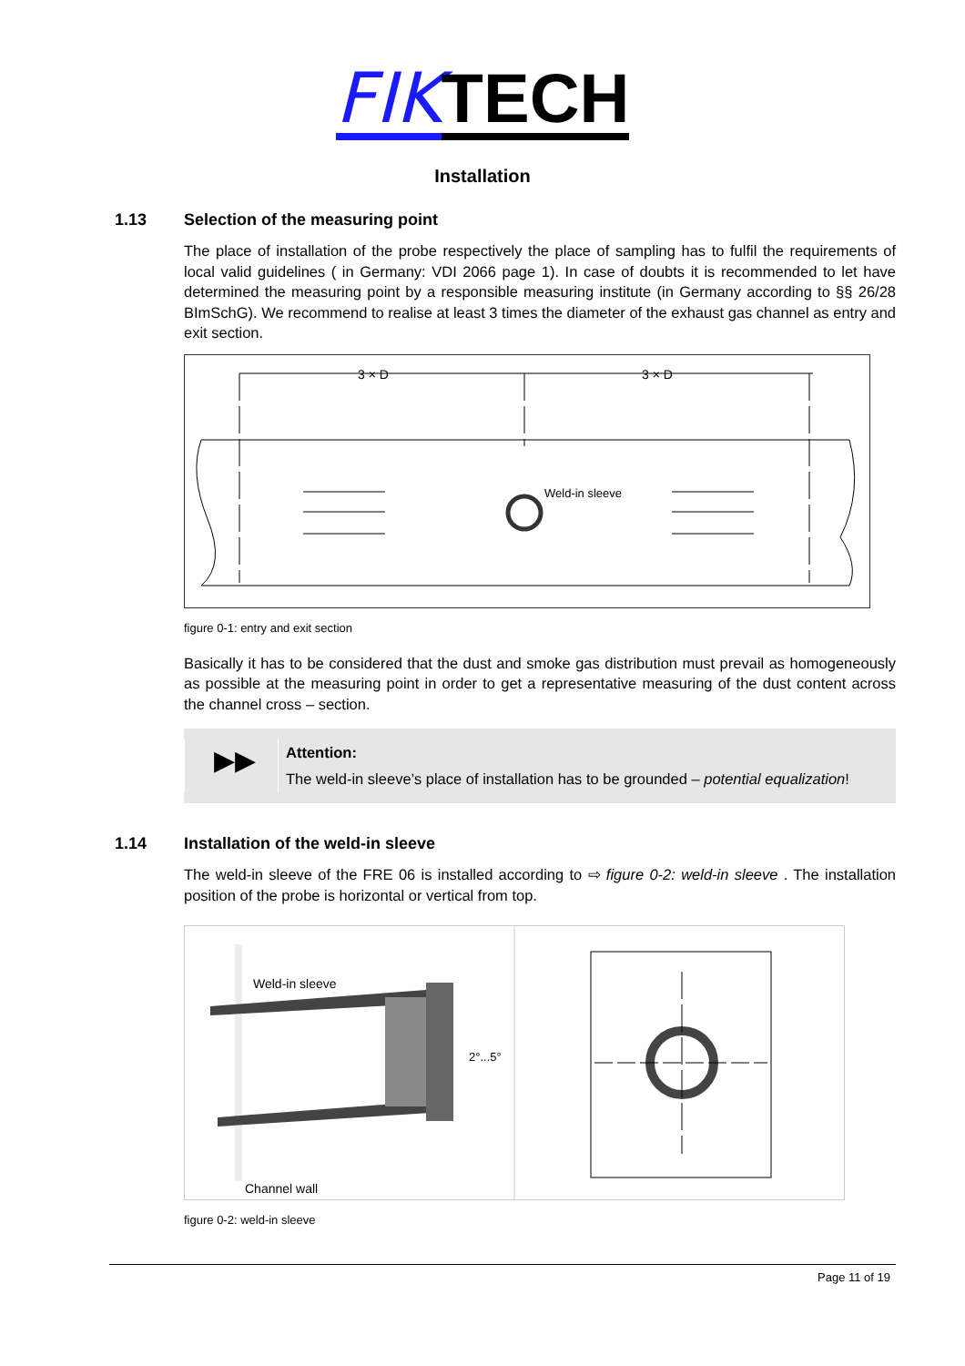FIKTECH
Installation
1.13 Selection of the measuring point
The place of installation of the probe respectively the place of sampling has to fulfil the requirements of local valid guidelines ( in Germany: VDI 2066 page 1). In case of doubts it is recommended to let have determined the measuring point by a responsible measuring institute (in Germany according to §§ 26/28 BImSchG). We recommend to realise at least 3 times the diameter of the exhaust gas channel as entry and exit section.
3 × D
3 × D
Weld-in sleeve
figure 0-1: entry and exit section
Basically it has to be considered that the dust and smoke gas distribution must prevail as homogeneously as possible at the measuring point in order to get a representative measuring of the dust content across the channel cross – section.
▶▶
Attention:
The weld-in sleeve’s place of installation has to be grounded – potential equalization!
1.14 Installation of the weld-in sleeve
The weld-in sleeve of the FRE 06 is installed according to ⇨ figure 0-2: weld-in sleeve . The installation position of the probe is horizontal or vertical from top.
Weld-in sleeve
2°...5°
Channel wall
figure 0-2: weld-in sleeve
Page 11 of 19